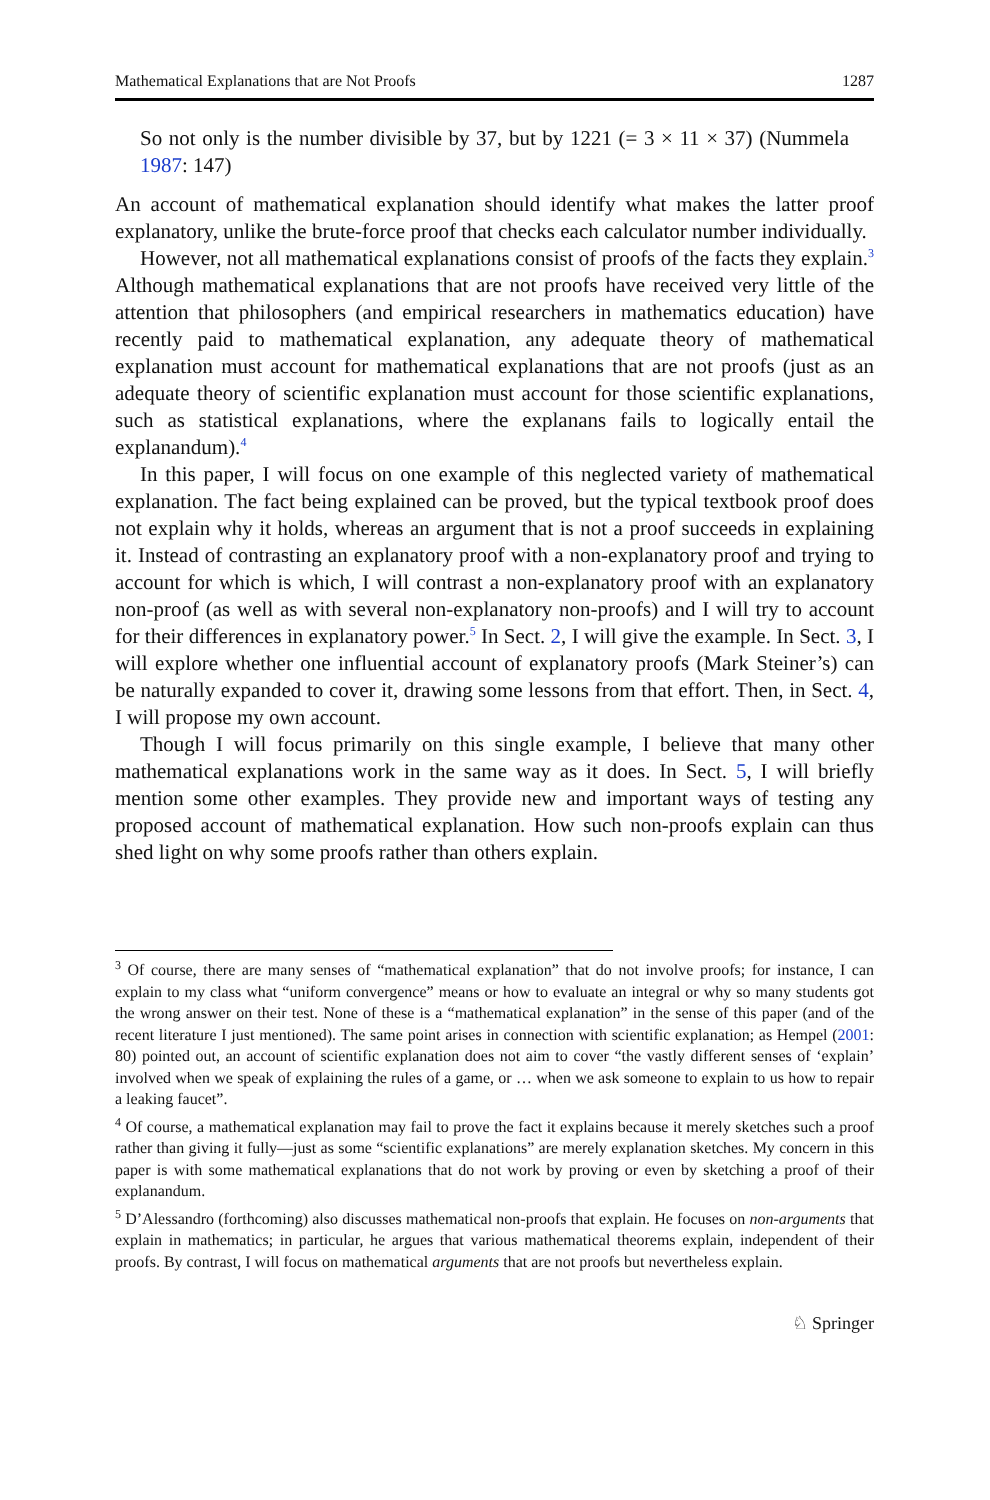Mathematical Explanations that are Not Proofs 1287
So not only is the number divisible by 37, but by 1221 (= 3 × 11 × 37) (Nummela 1987: 147)
An account of mathematical explanation should identify what makes the latter proof explanatory, unlike the brute-force proof that checks each calculator number individually.
However, not all mathematical explanations consist of proofs of the facts they explain.<sup>3</sup> Although mathematical explanations that are not proofs have received very little of the attention that philosophers (and empirical researchers in mathematics education) have recently paid to mathematical explanation, any adequate theory of mathematical explanation must account for mathematical explanations that are not proofs (just as an adequate theory of scientific explanation must account for those scientific explanations, such as statistical explanations, where the explanans fails to logically entail the explanandum).<sup>4</sup>
In this paper, I will focus on one example of this neglected variety of mathematical explanation. The fact being explained can be proved, but the typical textbook proof does not explain why it holds, whereas an argument that is not a proof succeeds in explaining it. Instead of contrasting an explanatory proof with a non-explanatory proof and trying to account for which is which, I will contrast a non-explanatory proof with an explanatory non-proof (as well as with several non-explanatory non-proofs) and I will try to account for their differences in explanatory power.<sup>5</sup> In Sect. 2, I will give the example. In Sect. 3, I will explore whether one influential account of explanatory proofs (Mark Steiner’s) can be naturally expanded to cover it, drawing some lessons from that effort. Then, in Sect. 4, I will propose my own account.
Though I will focus primarily on this single example, I believe that many other mathematical explanations work in the same way as it does. In Sect. 5, I will briefly mention some other examples. They provide new and important ways of testing any proposed account of mathematical explanation. How such non-proofs explain can thus shed light on why some proofs rather than others explain.
<sup>3</sup> Of course, there are many senses of “mathematical explanation” that do not involve proofs; for instance, I can explain to my class what “uniform convergence” means or how to evaluate an integral or why so many students got the wrong answer on their test. None of these is a “mathematical explanation” in the sense of this paper (and of the recent literature I just mentioned). The same point arises in connection with scientific explanation; as Hempel (2001: 80) pointed out, an account of scientific explanation does not aim to cover “the vastly different senses of ‘explain’ involved when we speak of explaining the rules of a game, or … when we ask someone to explain to us how to repair a leaking faucet”.
<sup>4</sup> Of course, a mathematical explanation may fail to prove the fact it explains because it merely sketches such a proof rather than giving it fully—just as some “scientific explanations” are merely explanation sketches. My concern in this paper is with some mathematical explanations that do not work by proving or even by sketching a proof of their explanandum.
<sup>5</sup> D’Alessandro (forthcoming) also discusses mathematical non-proofs that explain. He focuses on non-arguments that explain in mathematics; in particular, he argues that various mathematical theorems explain, independent of their proofs. By contrast, I will focus on mathematical arguments that are not proofs but nevertheless explain.
♘ Springer